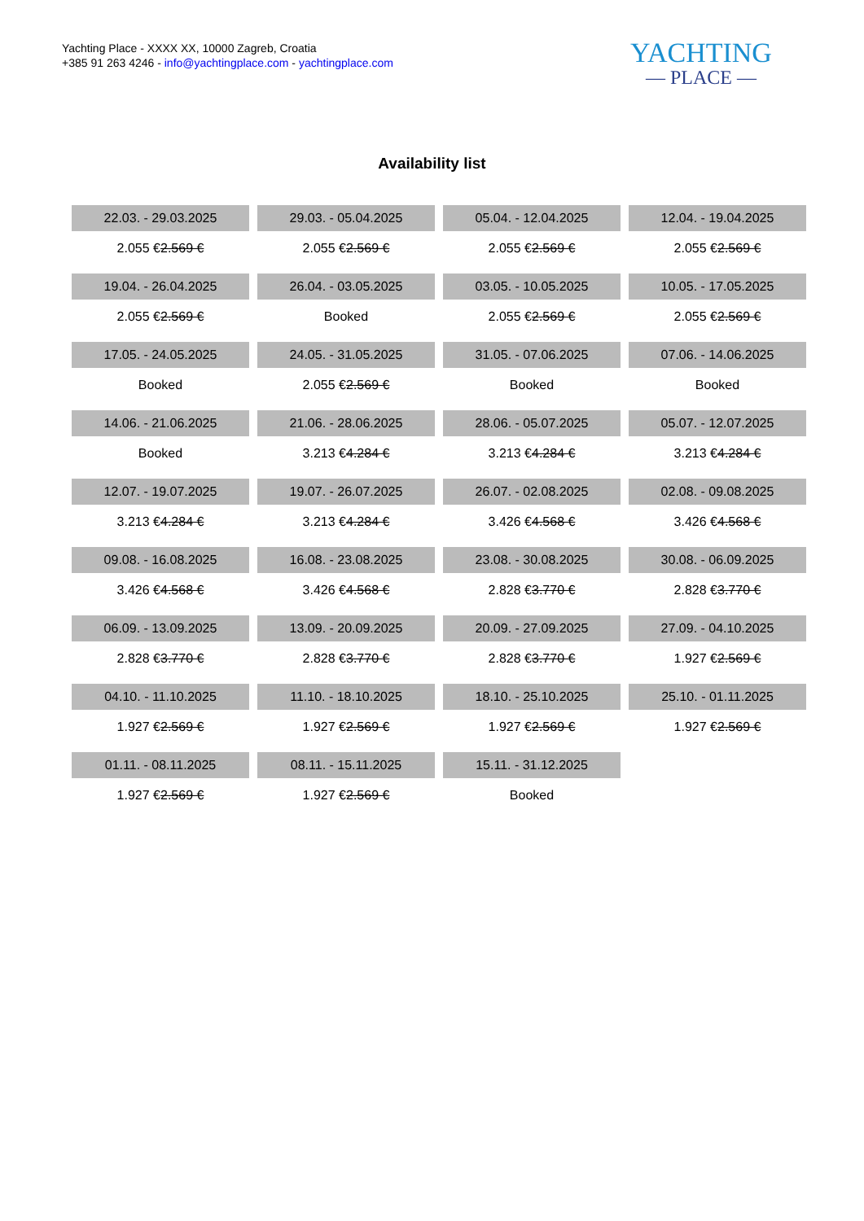Yachting Place - XXXX XX, 10000 Zagreb, Croatia
+385 91 263 4246 - info@yachtingplace.com - yachtingplace.com
YACHTING
— PLACE —
Availability list
| 22.03. - 29.03.2025 | 29.03. - 05.04.2025 | 05.04. - 12.04.2025 | 12.04. - 19.04.2025 |
| 2.055 € 2.569 € | 2.055 € 2.569 € | 2.055 € 2.569 € | 2.055 € 2.569 € |
| 19.04. - 26.04.2025 | 26.04. - 03.05.2025 | 03.05. - 10.05.2025 | 10.05. - 17.05.2025 |
| 2.055 € 2.569 € | Booked | 2.055 € 2.569 € | 2.055 € 2.569 € |
| 17.05. - 24.05.2025 | 24.05. - 31.05.2025 | 31.05. - 07.06.2025 | 07.06. - 14.06.2025 |
| Booked | 2.055 € 2.569 € | Booked | Booked |
| 14.06. - 21.06.2025 | 21.06. - 28.06.2025 | 28.06. - 05.07.2025 | 05.07. - 12.07.2025 |
| Booked | 3.213 € 4.284 € | 3.213 € 4.284 € | 3.213 € 4.284 € |
| 12.07. - 19.07.2025 | 19.07. - 26.07.2025 | 26.07. - 02.08.2025 | 02.08. - 09.08.2025 |
| 3.213 € 4.284 € | 3.213 € 4.284 € | 3.426 € 4.568 € | 3.426 € 4.568 € |
| 09.08. - 16.08.2025 | 16.08. - 23.08.2025 | 23.08. - 30.08.2025 | 30.08. - 06.09.2025 |
| 3.426 € 4.568 € | 3.426 € 4.568 € | 2.828 € 3.770 € | 2.828 € 3.770 € |
| 06.09. - 13.09.2025 | 13.09. - 20.09.2025 | 20.09. - 27.09.2025 | 27.09. - 04.10.2025 |
| 2.828 € 3.770 € | 2.828 € 3.770 € | 2.828 € 3.770 € | 1.927 € 2.569 € |
| 04.10. - 11.10.2025 | 11.10. - 18.10.2025 | 18.10. - 25.10.2025 | 25.10. - 01.11.2025 |
| 1.927 € 2.569 € | 1.927 € 2.569 € | 1.927 € 2.569 € | 1.927 € 2.569 € |
| 01.11. - 08.11.2025 | 08.11. - 15.11.2025 | 15.11. - 31.12.2025 | |
| 1.927 € 2.569 € | 1.927 € 2.569 € | Booked | |